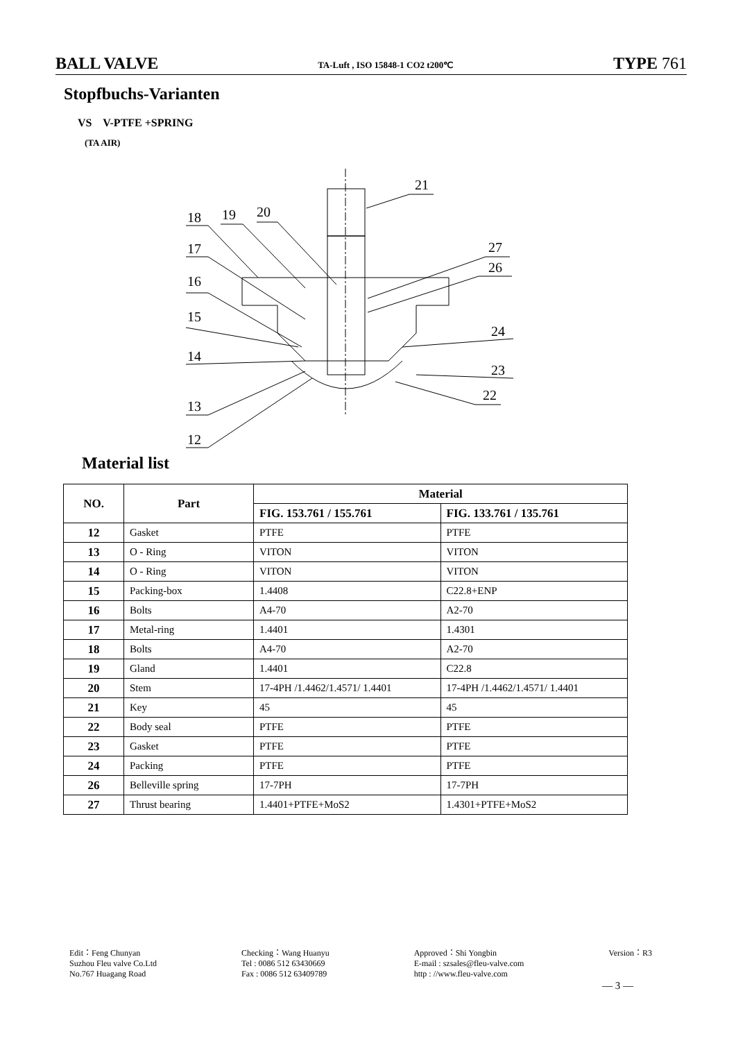BALL VALVE TA-Luft , ISO 15848-1 CO2 t200℃ TYPE 761
Stopfbuchs-Varianten
VS V-PTFE +SPRING
(TA AIR)
18
19
20
17
16
15
14
13
12
21
27
26
24
23
22
Material list
| NO. | Part | Material | |
| --- | --- | --- | --- |
| | | FIG. 153.761 / 155.761 | FIG. 133.761 / 135.761 |
| 12 | Gasket | PTFE | PTFE |
| 13 | O - Ring | VITON | VITON |
| 14 | O - Ring | VITON | VITON |
| 15 | Packing-box | 1.4408 | C22.8+ENP |
| 16 | Bolts | A4-70 | A2-70 |
| 17 | Metal-ring | 1.4401 | 1.4301 |
| 18 | Bolts | A4-70 | A2-70 |
| 19 | Gland | 1.4401 | C22.8 |
| 20 | Stem | 17-4PH /1.4462/1.4571/ 1.4401 | 17-4PH /1.4462/1.4571/ 1.4401 |
| 21 | Key | 45 | 45 |
| 22 | Body seal | PTFE | PTFE |
| 23 | Gasket | PTFE | PTFE |
| 24 | Packing | PTFE | PTFE |
| 26 | Belleville spring | 17-7PH | 17-7PH |
| 27 | Thrust bearing | 1.4401+PTFE+MoS2 | 1.4301+PTFE+MoS2 |
Edit：Feng Chunyan
Suzhou Fleu valve Co.Ltd
No.767 Huagang Road
Checking：Wang Huanyu
Tel : 0086 512 63430669
Fax : 0086 512 63409789
Approved：Shi Yongbin
E-mail : szsales@fleu-valve.com
http : //www.fleu-valve.com
Version：R3
— 3 —